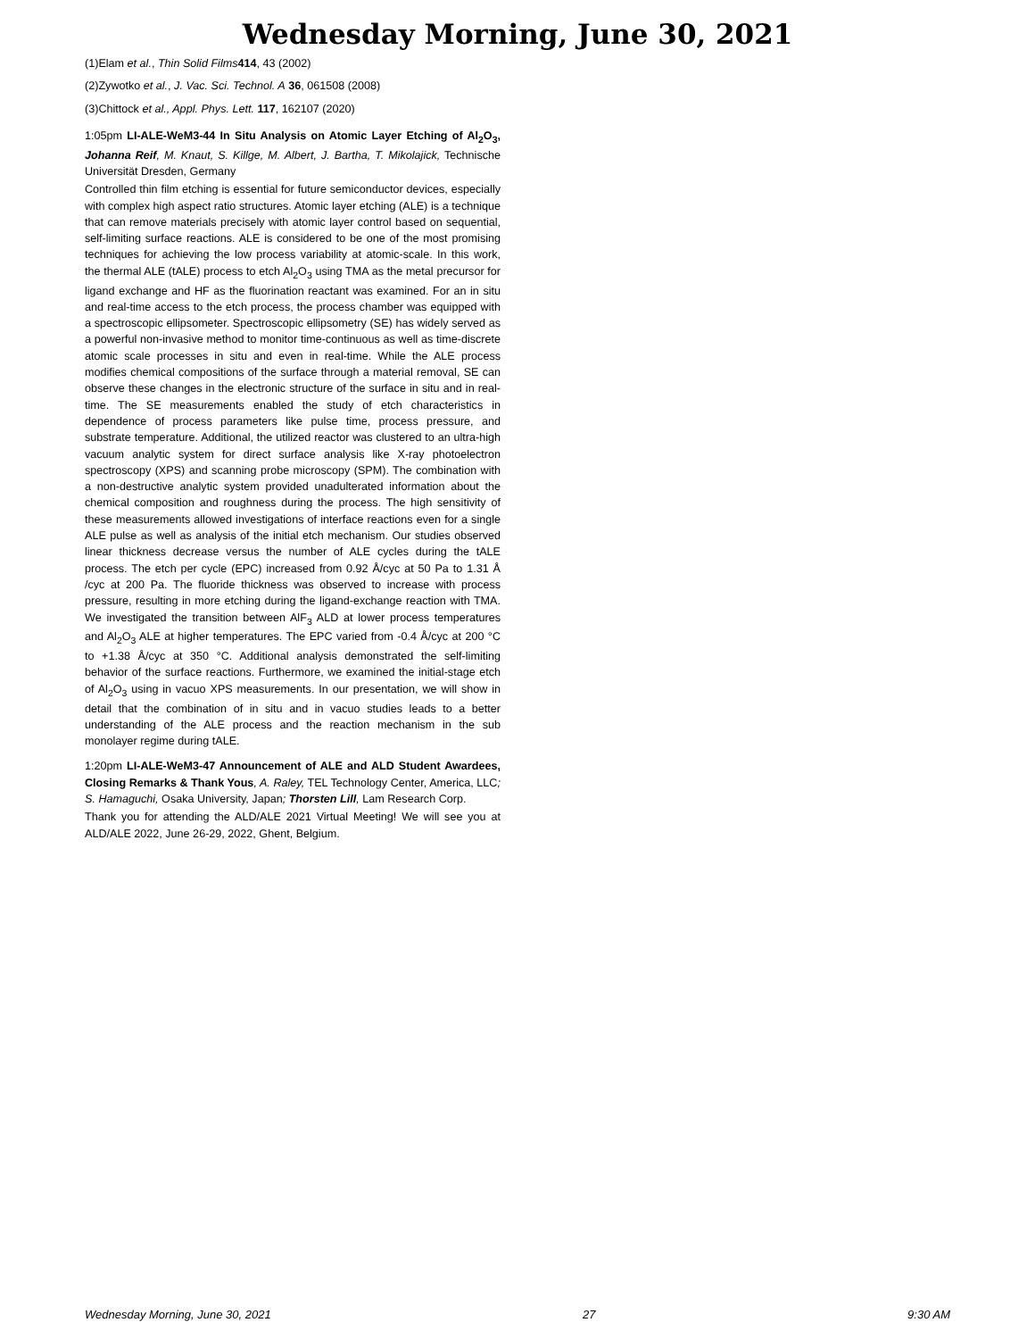Wednesday Morning, June 30, 2021
(1)Elam et al., Thin Solid Films 414, 43 (2002)
(2)Zywotko et al., J. Vac. Sci. Technol. A 36, 061508 (2008)
(3)Chittock et al., Appl. Phys. Lett. 117, 162107 (2020)
1:05pm LI-ALE-WeM3-44 In Situ Analysis on Atomic Layer Etching of Al<sub>2</sub>O<sub>3</sub>, Johanna Reif, M. Knaut, S. Killge, M. Albert, J. Bartha, T. Mikolajick, Technische Universität Dresden, Germany
Controlled thin film etching is essential for future semiconductor devices, especially with complex high aspect ratio structures. Atomic layer etching (ALE) is a technique that can remove materials precisely with atomic layer control based on sequential, self-limiting surface reactions. ALE is considered to be one of the most promising techniques for achieving the low process variability at atomic-scale. In this work, the thermal ALE (tALE) process to etch Al<sub>2</sub>O<sub>3</sub> using TMA as the metal precursor for ligand exchange and HF as the fluorination reactant was examined. For an in situ and real-time access to the etch process, the process chamber was equipped with a spectroscopic ellipsometer. Spectroscopic ellipsometry (SE) has widely served as a powerful non-invasive method to monitor time-continuous as well as time-discrete atomic scale processes in situ and even in real-time. While the ALE process modifies chemical compositions of the surface through a material removal, SE can observe these changes in the electronic structure of the surface in situ and in real-time. The SE measurements enabled the study of etch characteristics in dependence of process parameters like pulse time, process pressure, and substrate temperature. Additional, the utilized reactor was clustered to an ultra-high vacuum analytic system for direct surface analysis like X-ray photoelectron spectroscopy (XPS) and scanning probe microscopy (SPM). The combination with a non-destructive analytic system provided unadulterated information about the chemical composition and roughness during the process. The high sensitivity of these measurements allowed investigations of interface reactions even for a single ALE pulse as well as analysis of the initial etch mechanism. Our studies observed linear thickness decrease versus the number of ALE cycles during the tALE process. The etch per cycle (EPC) increased from 0.92 Å/cyc at 50 Pa to 1.31 Å /cyc at 200 Pa. The fluoride thickness was observed to increase with process pressure, resulting in more etching during the ligand-exchange reaction with TMA. We investigated the transition between AlF<sub>3</sub> ALD at lower process temperatures and Al<sub>2</sub>O<sub>3</sub> ALE at higher temperatures. The EPC varied from -0.4 Å/cyc at 200 °C to +1.38 Å/cyc at 350 °C. Additional analysis demonstrated the self-limiting behavior of the surface reactions. Furthermore, we examined the initial-stage etch of Al<sub>2</sub>O<sub>3</sub> using in vacuo XPS measurements. In our presentation, we will show in detail that the combination of in situ and in vacuo studies leads to a better understanding of the ALE process and the reaction mechanism in the sub monolayer regime during tALE.
1:20pm LI-ALE-WeM3-47 Announcement of ALE and ALD Student Awardees, Closing Remarks & Thank Yous, A. Raley, TEL Technology Center, America, LLC; S. Hamaguchi, Osaka University, Japan; Thorsten Lill, Lam Research Corp.
Thank you for attending the ALD/ALE 2021 Virtual Meeting! We will see you at ALD/ALE 2022, June 26-29, 2022, Ghent, Belgium.
Wednesday Morning, June 30, 2021 27 9:30 AM